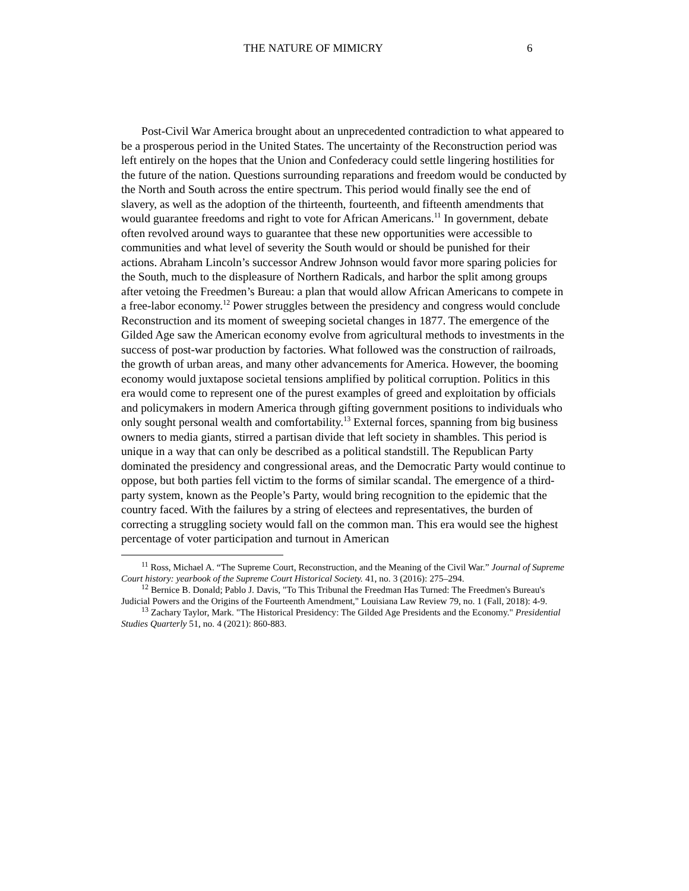THE NATURE OF MIMICRY 6
Post-Civil War America brought about an unprecedented contradiction to what appeared to be a prosperous period in the United States. The uncertainty of the Reconstruction period was left entirely on the hopes that the Union and Confederacy could settle lingering hostilities for the future of the nation. Questions surrounding reparations and freedom would be conducted by the North and South across the entire spectrum. This period would finally see the end of slavery, as well as the adoption of the thirteenth, fourteenth, and fifteenth amendments that would guarantee freedoms and right to vote for African Americans.<sup>11</sup> In government, debate often revolved around ways to guarantee that these new opportunities were accessible to communities and what level of severity the South would or should be punished for their actions. Abraham Lincoln’s successor Andrew Johnson would favor more sparing policies for the South, much to the displeasure of Northern Radicals, and harbor the split among groups after vetoing the Freedmen’s Bureau: a plan that would allow African Americans to compete in a free-labor economy.<sup>12</sup> Power struggles between the presidency and congress would conclude Reconstruction and its moment of sweeping societal changes in 1877. The emergence of the Gilded Age saw the American economy evolve from agricultural methods to investments in the success of post-war production by factories. What followed was the construction of railroads, the growth of urban areas, and many other advancements for America. However, the booming economy would juxtapose societal tensions amplified by political corruption. Politics in this era would come to represent one of the purest examples of greed and exploitation by officials and policymakers in modern America through gifting government positions to individuals who only sought personal wealth and comfortability.<sup>13</sup> External forces, spanning from big business owners to media giants, stirred a partisan divide that left society in shambles. This period is unique in a way that can only be described as a political standstill. The Republican Party dominated the presidency and congressional areas, and the Democratic Party would continue to oppose, but both parties fell victim to the forms of similar scandal. The emergence of a third-party system, known as the People’s Party, would bring recognition to the epidemic that the country faced. With the failures by a string of electees and representatives, the burden of correcting a struggling society would fall on the common man. This era would see the highest percentage of voter participation and turnout in American
<sup>11</sup> Ross, Michael A. “The Supreme Court, Reconstruction, and the Meaning of the Civil War.” Journal of Supreme Court history: yearbook of the Supreme Court Historical Society. 41, no. 3 (2016): 275–294.
<sup>12</sup> Bernice B. Donald; Pablo J. Davis, "To This Tribunal the Freedman Has Turned: The Freedmen's Bureau's Judicial Powers and the Origins of the Fourteenth Amendment," Louisiana Law Review 79, no. 1 (Fall, 2018): 4-9.
<sup>13</sup> Zachary Taylor, Mark. "The Historical Presidency: The Gilded Age Presidents and the Economy." Presidential Studies Quarterly 51, no. 4 (2021): 860-883.